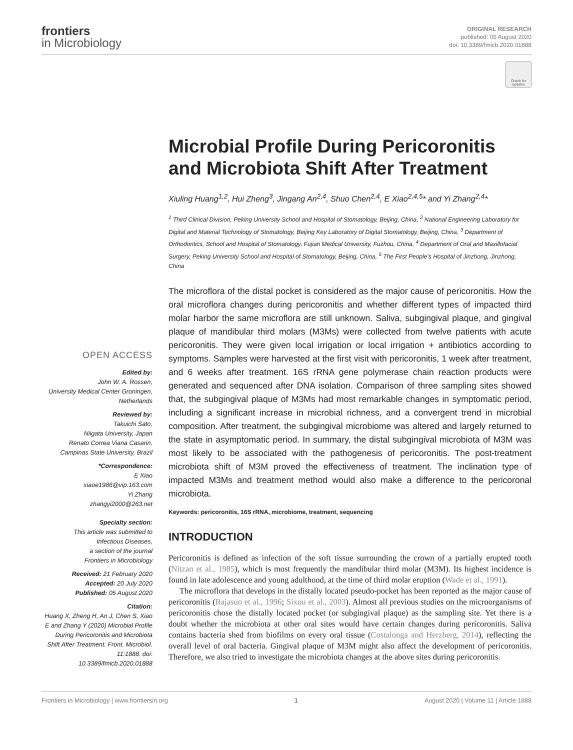frontiers
in Microbiology
ORIGINAL RESEARCH
published: 05 August 2020
doi: 10.3389/fmicb.2020.01888
Check for updates
OPEN ACCESS
Edited by:
John W. A. Rossen,
University Medical Center Groningen,
Netherlands
Reviewed by:
Takuichi Sato,
Niigata University, Japan
Renato Correa Viana Casarin,
Campinas State University, Brazil
*Correspondence:
E Xiao
xiaoe1986@vip.163.com
Yi Zhang
zhangyi2000@263.net
Specialty section:
This article was submitted to
Infectious Diseases,
a section of the journal
Frontiers in Microbiology
Received: 21 February 2020
Accepted: 20 July 2020
Published: 05 August 2020
Citation:
Huang X, Zheng H, An J, Chen S, Xiao E and Zhang Y (2020) Microbial Profile During Pericoronitis and Microbiota Shift After Treatment. Front. Microbiol. 11:1888. doi: 10.3389/fmicb.2020.01888
Microbial Profile During Pericoronitis and Microbiota Shift After Treatment
Xiuling Huang<sup>1,2</sup>, Hui Zheng<sup>3</sup>, Jingang An<sup>2,4</sup>, Shuo Chen<sup>2,4</sup>, E Xiao<sup>2,4,5</sup>* and Yi Zhang<sup>2,4</sup>*
<sup>1</sup> Third Clinical Division, Peking University School and Hospital of Stomatology, Beijing, China, <sup>2</sup> National Engineering Laboratory for Digital and Material Technology of Stomatology, Beijing Key Laboratory of Digital Stomatology, Beijing, China, <sup>3</sup> Department of Orthodontics, School and Hospital of Stomatology, Fujian Medical University, Fuzhou, China, <sup>4</sup> Department of Oral and Maxillofacial Surgery, Peking University School and Hospital of Stomatology, Beijing, China, <sup>5</sup> The First People’s Hospital of Jinzhong, Jinzhong, China
The microflora of the distal pocket is considered as the major cause of pericoronitis. How the oral microflora changes during pericoronitis and whether different types of impacted third molar harbor the same microflora are still unknown. Saliva, subgingival plaque, and gingival plaque of mandibular third molars (M3Ms) were collected from twelve patients with acute pericoronitis. They were given local irrigation or local irrigation + antibiotics according to symptoms. Samples were harvested at the first visit with pericoronitis, 1 week after treatment, and 6 weeks after treatment. 16S rRNA gene polymerase chain reaction products were generated and sequenced after DNA isolation. Comparison of three sampling sites showed that, the subgingival plaque of M3Ms had most remarkable changes in symptomatic period, including a significant increase in microbial richness, and a convergent trend in microbial composition. After treatment, the subgingival microbiome was altered and largely returned to the state in asymptomatic period. In summary, the distal subgingival microbiota of M3M was most likely to be associated with the pathogenesis of pericoronitis. The post-treatment microbiota shift of M3M proved the effectiveness of treatment. The inclination type of impacted M3Ms and treatment method would also make a difference to the pericoronal microbiota.
Keywords: pericoronitis, 16S rRNA, microbiome, treatment, sequencing
INTRODUCTION
Pericoronitis is defined as infection of the soft tissue surrounding the crown of a partially erupted tooth (Nitzan et al., 1985), which is most frequently the mandibular third molar (M3M). Its highest incidence is found in late adolescence and young adulthood, at the time of third molar eruption (Wade et al., 1991).
The microflora that develops in the distally located pseudo-pocket has been reported as the major cause of pericoronitis (Rajasuo et al., 1996; Sixou et al., 2003). Almost all previous studies on the microorganisms of pericoronitis chose the distally located pocket (or subgingival plaque) as the sampling site. Yet there is a doubt whether the microbiota at other oral sites would have certain changes during pericoronitis. Saliva contains bacteria shed from biofilms on every oral tissue (Costalonga and Herzberg, 2014), reflecting the overall level of oral bacteria. Gingival plaque of M3M might also affect the development of pericoronitis. Therefore, we also tried to investigate the microbiota changes at the above sites during pericoronitis.
Frontiers in Microbiology | www.frontiersin.org 1 August 2020 | Volume 11 | Article 1888